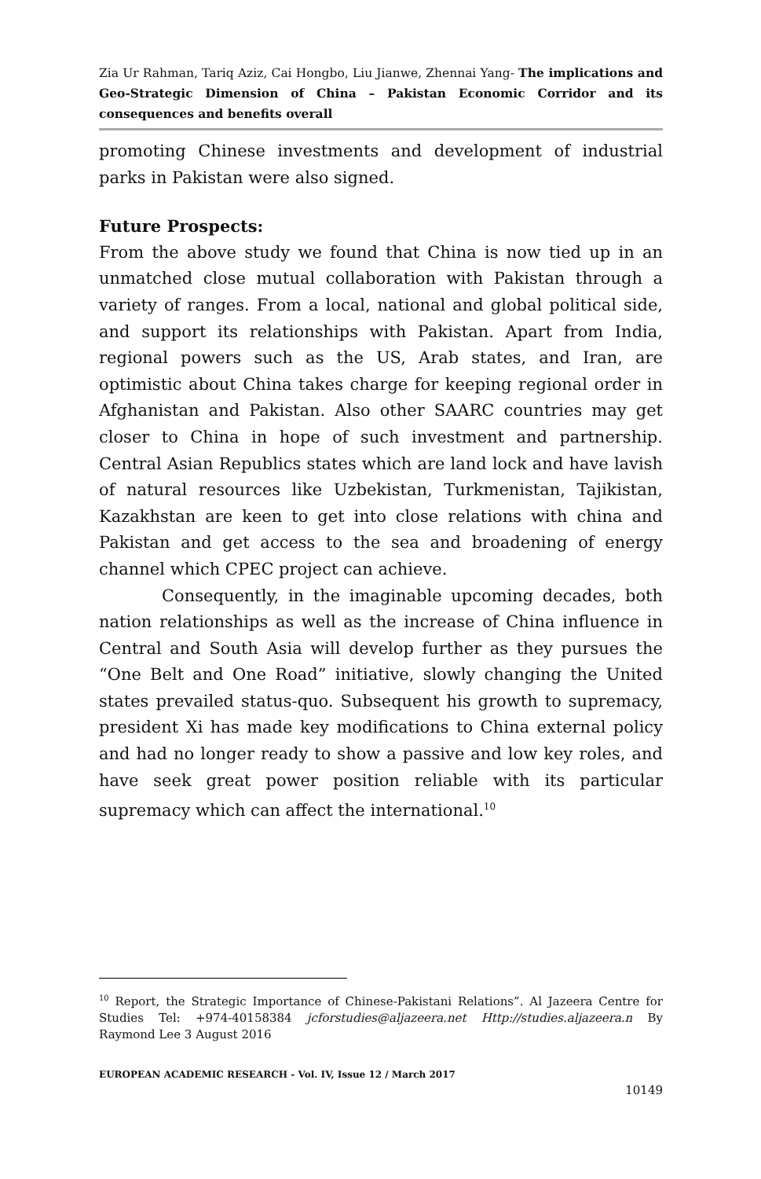Zia Ur Rahman, Tariq Aziz, Cai Hongbo, Liu Jianwe, Zhennai Yang- The implications and Geo-Strategic Dimension of China – Pakistan Economic Corridor and its consequences and benefits overall
promoting Chinese investments and development of industrial parks in Pakistan were also signed.
Future Prospects:
From the above study we found that China is now tied up in an unmatched close mutual collaboration with Pakistan through a variety of ranges. From a local, national and global political side, and support its relationships with Pakistan. Apart from India, regional powers such as the US, Arab states, and Iran, are optimistic about China takes charge for keeping regional order in Afghanistan and Pakistan. Also other SAARC countries may get closer to China in hope of such investment and partnership. Central Asian Republics states which are land lock and have lavish of natural resources like Uzbekistan, Turkmenistan, Tajikistan, Kazakhstan are keen to get into close relations with china and Pakistan and get access to the sea and broadening of energy channel which CPEC project can achieve.
Consequently, in the imaginable upcoming decades, both nation relationships as well as the increase of China influence in Central and South Asia will develop further as they pursues the “One Belt and One Road” initiative, slowly changing the United states prevailed status-quo. Subsequent his growth to supremacy, president Xi has made key modifications to China external policy and had no longer ready to show a passive and low key roles, and have seek great power position reliable with its particular supremacy which can affect the international.<sup>10</sup>
<sup>10</sup> Report, the Strategic Importance of Chinese-Pakistani Relations”. Al Jazeera Centre for Studies Tel: +974-40158384 jcforstudies@aljazeera.net Http://studies.aljazeera.n By Raymond Lee 3 August 2016
EUROPEAN ACADEMIC RESEARCH - Vol. IV, Issue 12 / March 2017
10149